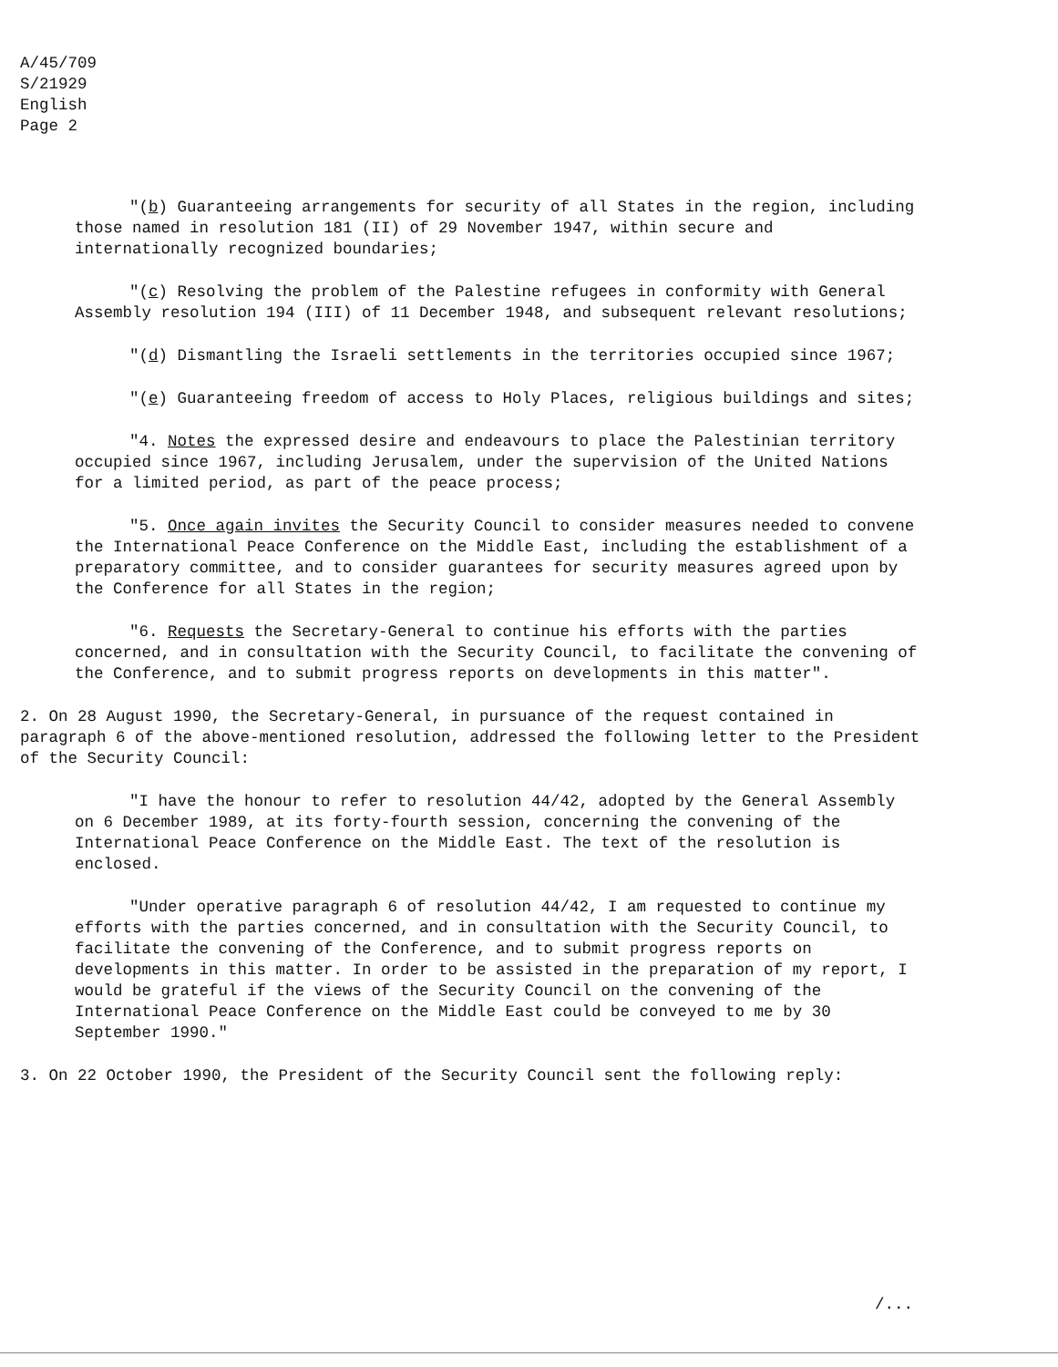A/45/709
S/21929
English
Page 2
"(b) Guaranteeing arrangements for security of all States in the region, including those named in resolution 181 (II) of 29 November 1947, within secure and internationally recognized boundaries;
"(c) Resolving the problem of the Palestine refugees in conformity with General Assembly resolution 194 (III) of 11 December 1948, and subsequent relevant resolutions;
"(d) Dismantling the Israeli settlements in the territories occupied since 1967;
"(e) Guaranteeing freedom of access to Holy Places, religious buildings and sites;
"4. Notes the expressed desire and endeavours to place the Palestinian territory occupied since 1967, including Jerusalem, under the supervision of the United Nations for a limited period, as part of the peace process;
"5. Once again invites the Security Council to consider measures needed to convene the International Peace Conference on the Middle East, including the establishment of a preparatory committee, and to consider guarantees for security measures agreed upon by the Conference for all States in the region;
"6. Requests the Secretary-General to continue his efforts with the parties concerned, and in consultation with the Security Council, to facilitate the convening of the Conference, and to submit progress reports on developments in this matter".
2. On 28 August 1990, the Secretary-General, in pursuance of the request contained in paragraph 6 of the above-mentioned resolution, addressed the following letter to the President of the Security Council:
"I have the honour to refer to resolution 44/42, adopted by the General Assembly on 6 December 1989, at its forty-fourth session, concerning the convening of the International Peace Conference on the Middle East. The text of the resolution is enclosed.
"Under operative paragraph 6 of resolution 44/42, I am requested to continue my efforts with the parties concerned, and in consultation with the Security Council, to facilitate the convening of the Conference, and to submit progress reports on developments in this matter. In order to be assisted in the preparation of my report, I would be grateful if the views of the Security Council on the convening of the International Peace Conference on the Middle East could be conveyed to me by 30 September 1990."
3. On 22 October 1990, the President of the Security Council sent the following reply:
/...